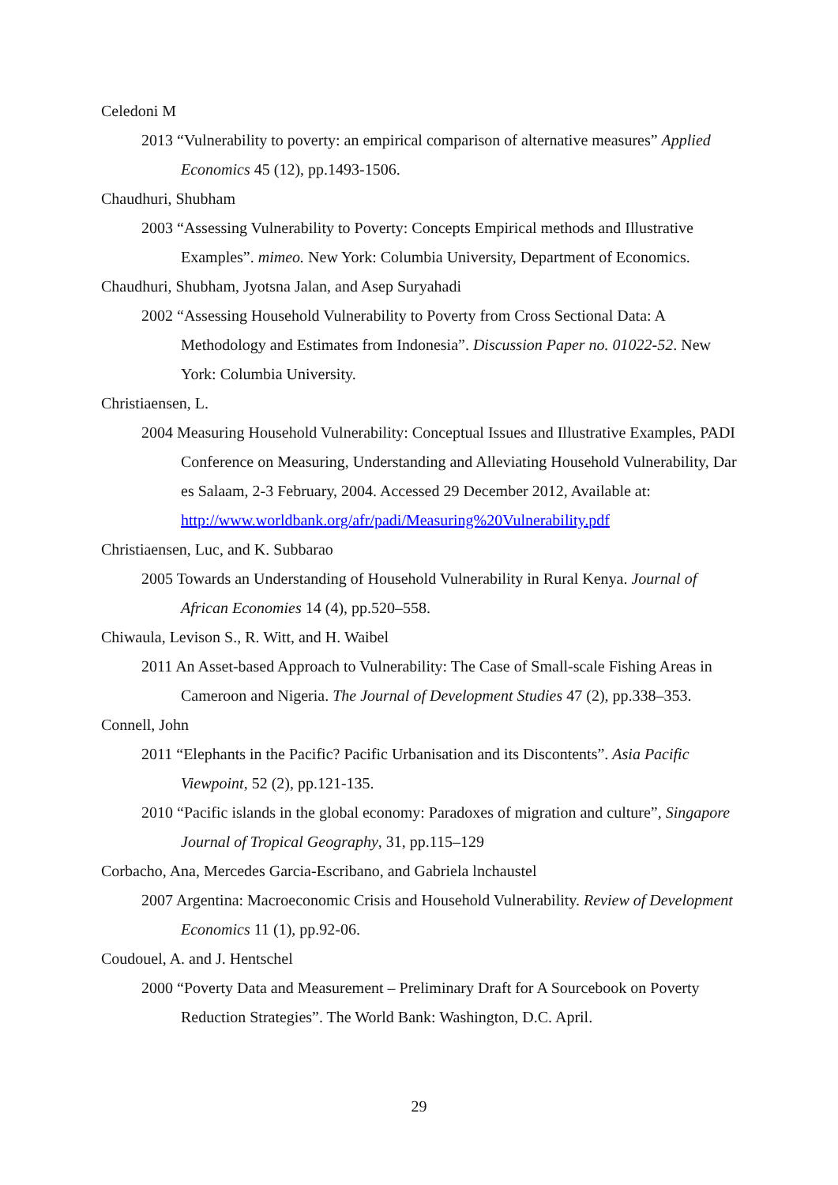Celedoni M
2013 “Vulnerability to poverty: an empirical comparison of alternative measures” Applied Economics 45 (12), pp.1493-1506.
Chaudhuri, Shubham
2003 “Assessing Vulnerability to Poverty: Concepts Empirical methods and Illustrative Examples”. mimeo. New York: Columbia University, Department of Economics.
Chaudhuri, Shubham, Jyotsna Jalan, and Asep Suryahadi
2002 “Assessing Household Vulnerability to Poverty from Cross Sectional Data: A Methodology and Estimates from Indonesia”. Discussion Paper no. 01022-52. New York: Columbia University.
Christiaensen, L.
2004 Measuring Household Vulnerability: Conceptual Issues and Illustrative Examples, PADI Conference on Measuring, Understanding and Alleviating Household Vulnerability, Dar es Salaam, 2-3 February, 2004. Accessed 29 December 2012, Available at: http://www.worldbank.org/afr/padi/Measuring%20Vulnerability.pdf
Christiaensen, Luc, and K. Subbarao
2005 Towards an Understanding of Household Vulnerability in Rural Kenya. Journal of African Economies 14 (4), pp.520–558.
Chiwaula, Levison S., R. Witt, and H. Waibel
2011 An Asset-based Approach to Vulnerability: The Case of Small-scale Fishing Areas in Cameroon and Nigeria. The Journal of Development Studies 47 (2), pp.338–353.
Connell, John
2011 “Elephants in the Pacific? Pacific Urbanisation and its Discontents”. Asia Pacific Viewpoint, 52 (2), pp.121-135.
2010 “Pacific islands in the global economy: Paradoxes of migration and culture”, Singapore Journal of Tropical Geography, 31, pp.115–129
Corbacho, Ana, Mercedes Garcia-Escribano, and Gabriela lnchaustel
2007 Argentina: Macroeconomic Crisis and Household Vulnerability. Review of Development Economics 11 (1), pp.92-06.
Coudouel, A. and J. Hentschel
2000 “Poverty Data and Measurement – Preliminary Draft for A Sourcebook on Poverty Reduction Strategies”. The World Bank: Washington, D.C. April.
29